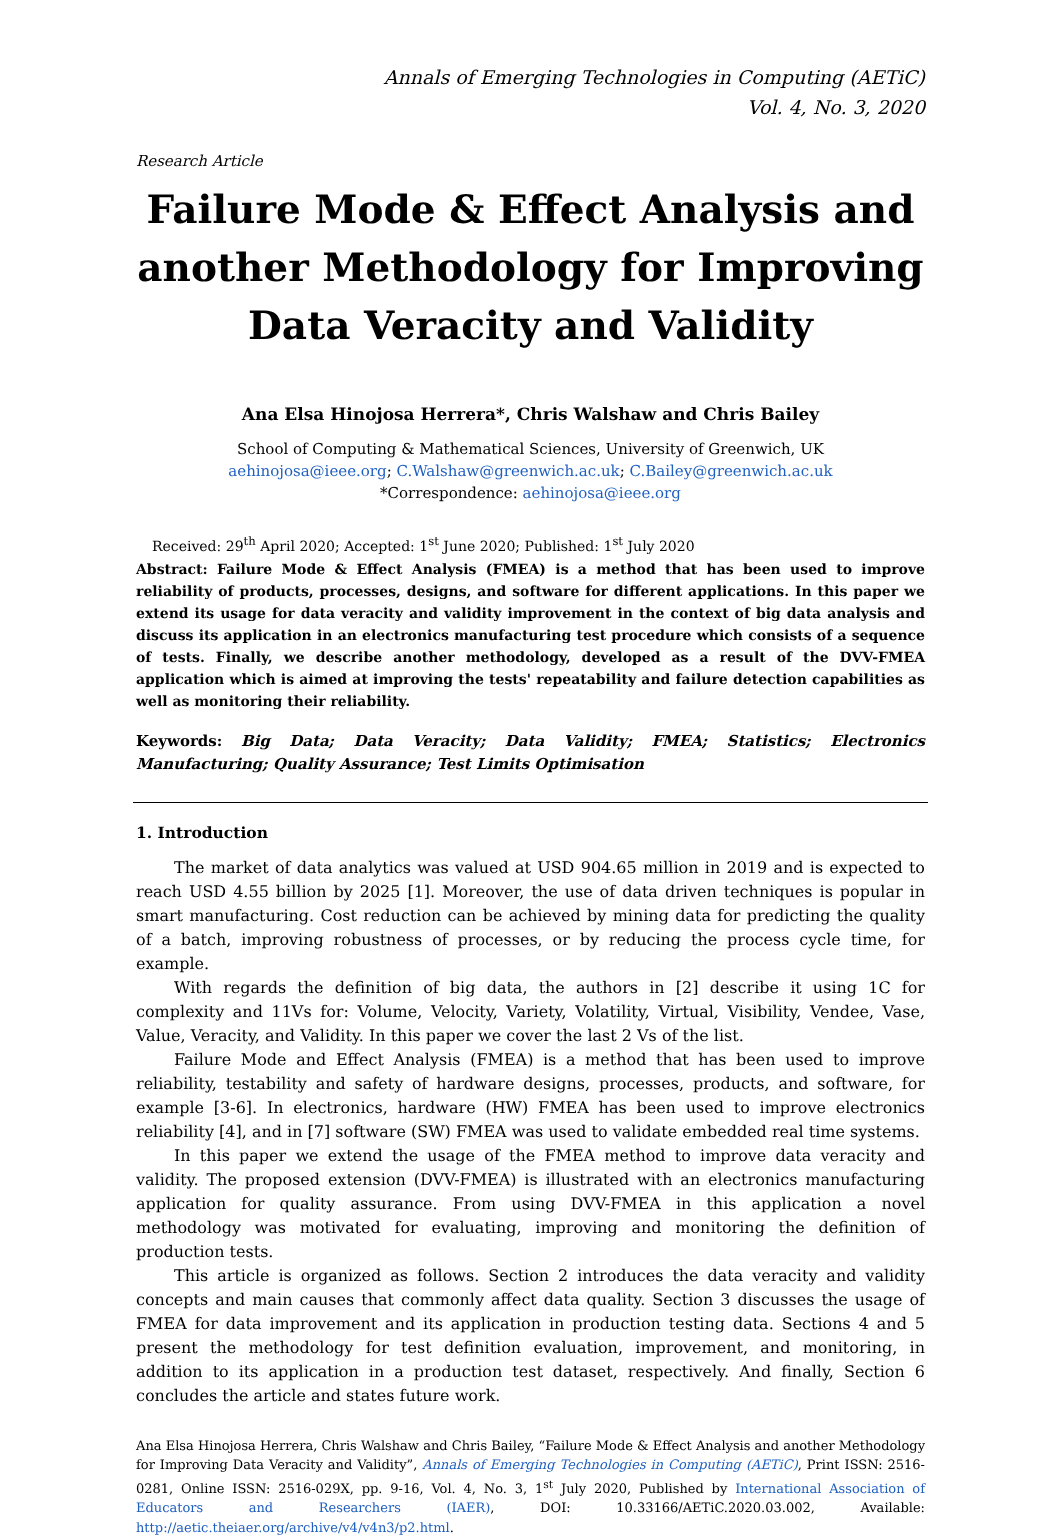Annals of Emerging Technologies in Computing (AETiC)
Vol. 4, No. 3, 2020
Research Article
Failure Mode & Effect Analysis and another Methodology for Improving Data Veracity and Validity
Ana Elsa Hinojosa Herrera*, Chris Walshaw and Chris Bailey
School of Computing & Mathematical Sciences, University of Greenwich, UK
aehinojosa@ieee.org; C.Walshaw@greenwich.ac.uk; C.Bailey@greenwich.ac.uk
*Correspondence: aehinojosa@ieee.org
Received: 29<sup>th</sup> April 2020; Accepted: 1<sup>st</sup> June 2020; Published: 1<sup>st</sup> July 2020
Abstract: Failure Mode & Effect Analysis (FMEA) is a method that has been used to improve reliability of products, processes, designs, and software for different applications. In this paper we extend its usage for data veracity and validity improvement in the context of big data analysis and discuss its application in an electronics manufacturing test procedure which consists of a sequence of tests. Finally, we describe another methodology, developed as a result of the DVV-FMEA application which is aimed at improving the tests' repeatability and failure detection capabilities as well as monitoring their reliability.
Keywords: Big Data; Data Veracity; Data Validity; FMEA; Statistics; Electronics Manufacturing; Quality Assurance; Test Limits Optimisation
1. Introduction
The market of data analytics was valued at USD 904.65 million in 2019 and is expected to reach USD 4.55 billion by 2025 [1]. Moreover, the use of data driven techniques is popular in smart manufacturing. Cost reduction can be achieved by mining data for predicting the quality of a batch, improving robustness of processes, or by reducing the process cycle time, for example.
With regards the definition of big data, the authors in [2] describe it using 1C for complexity and 11Vs for: Volume, Velocity, Variety, Volatility, Virtual, Visibility, Vendee, Vase, Value, Veracity, and Validity. In this paper we cover the last 2 Vs of the list.
Failure Mode and Effect Analysis (FMEA) is a method that has been used to improve reliability, testability and safety of hardware designs, processes, products, and software, for example [3-6]. In electronics, hardware (HW) FMEA has been used to improve electronics reliability [4], and in [7] software (SW) FMEA was used to validate embedded real time systems.
In this paper we extend the usage of the FMEA method to improve data veracity and validity. The proposed extension (DVV-FMEA) is illustrated with an electronics manufacturing application for quality assurance. From using DVV-FMEA in this application a novel methodology was motivated for evaluating, improving and monitoring the definition of production tests.
This article is organized as follows. Section 2 introduces the data veracity and validity concepts and main causes that commonly affect data quality. Section 3 discusses the usage of FMEA for data improvement and its application in production testing data. Sections 4 and 5 present the methodology for test definition evaluation, improvement, and monitoring, in addition to its application in a production test dataset, respectively. And finally, Section 6 concludes the article and states future work.
Ana Elsa Hinojosa Herrera, Chris Walshaw and Chris Bailey, “Failure Mode & Effect Analysis and another Methodology for Improving Data Veracity and Validity”, Annals of Emerging Technologies in Computing (AETiC), Print ISSN: 2516-0281, Online ISSN: 2516-029X, pp. 9-16, Vol. 4, No. 3, 1<sup>st</sup> July 2020, Published by International Association of Educators and Researchers (IAER), DOI: 10.33166/AETiC.2020.03.002, Available: http://aetic.theiaer.org/archive/v4/v4n3/p2.html.